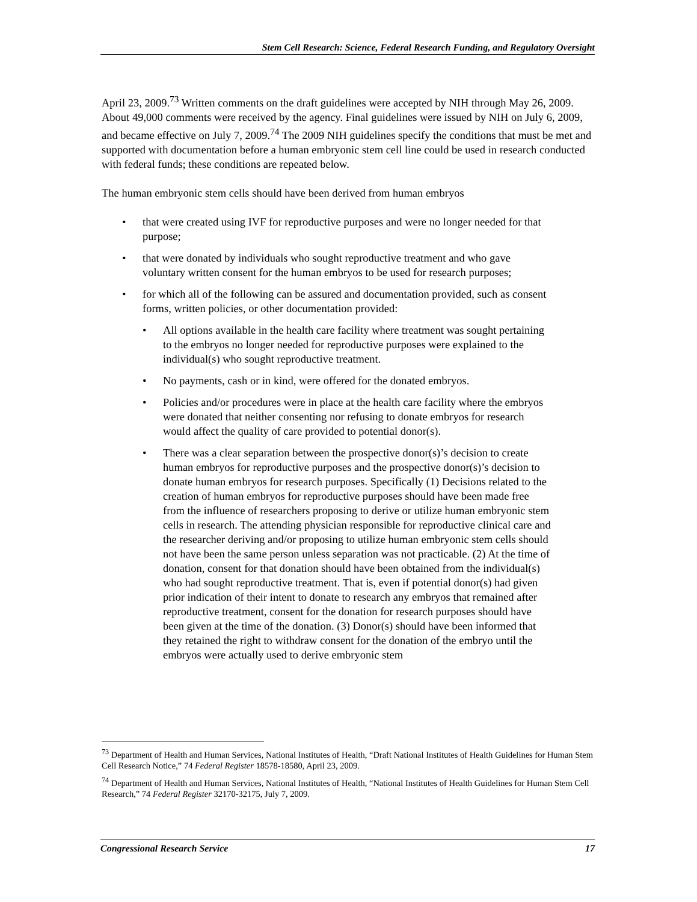Stem Cell Research: Science, Federal Research Funding, and Regulatory Oversight
April 23, 2009.<sup>73</sup> Written comments on the draft guidelines were accepted by NIH through May 26, 2009. About 49,000 comments were received by the agency. Final guidelines were issued by NIH on July 6, 2009, and became effective on July 7, 2009.<sup>74</sup> The 2009 NIH guidelines specify the conditions that must be met and supported with documentation before a human embryonic stem cell line could be used in research conducted with federal funds; these conditions are repeated below.
The human embryonic stem cells should have been derived from human embryos
that were created using IVF for reproductive purposes and were no longer needed for that purpose;
that were donated by individuals who sought reproductive treatment and who gave voluntary written consent for the human embryos to be used for research purposes;
for which all of the following can be assured and documentation provided, such as consent forms, written policies, or other documentation provided:
All options available in the health care facility where treatment was sought pertaining to the embryos no longer needed for reproductive purposes were explained to the individual(s) who sought reproductive treatment.
No payments, cash or in kind, were offered for the donated embryos.
Policies and/or procedures were in place at the health care facility where the embryos were donated that neither consenting nor refusing to donate embryos for research would affect the quality of care provided to potential donor(s).
There was a clear separation between the prospective donor(s)’s decision to create human embryos for reproductive purposes and the prospective donor(s)’s decision to donate human embryos for research purposes. Specifically (1) Decisions related to the creation of human embryos for reproductive purposes should have been made free from the influence of researchers proposing to derive or utilize human embryonic stem cells in research. The attending physician responsible for reproductive clinical care and the researcher deriving and/or proposing to utilize human embryonic stem cells should not have been the same person unless separation was not practicable. (2) At the time of donation, consent for that donation should have been obtained from the individual(s) who had sought reproductive treatment. That is, even if potential donor(s) had given prior indication of their intent to donate to research any embryos that remained after reproductive treatment, consent for the donation for research purposes should have been given at the time of the donation. (3) Donor(s) should have been informed that they retained the right to withdraw consent for the donation of the embryo until the embryos were actually used to derive embryonic stem
<sup>73</sup> Department of Health and Human Services, National Institutes of Health, “Draft National Institutes of Health Guidelines for Human Stem Cell Research Notice,” 74 Federal Register 18578-18580, April 23, 2009.
<sup>74</sup> Department of Health and Human Services, National Institutes of Health, “National Institutes of Health Guidelines for Human Stem Cell Research,” 74 Federal Register 32170-32175, July 7, 2009.
Congressional Research Service 17